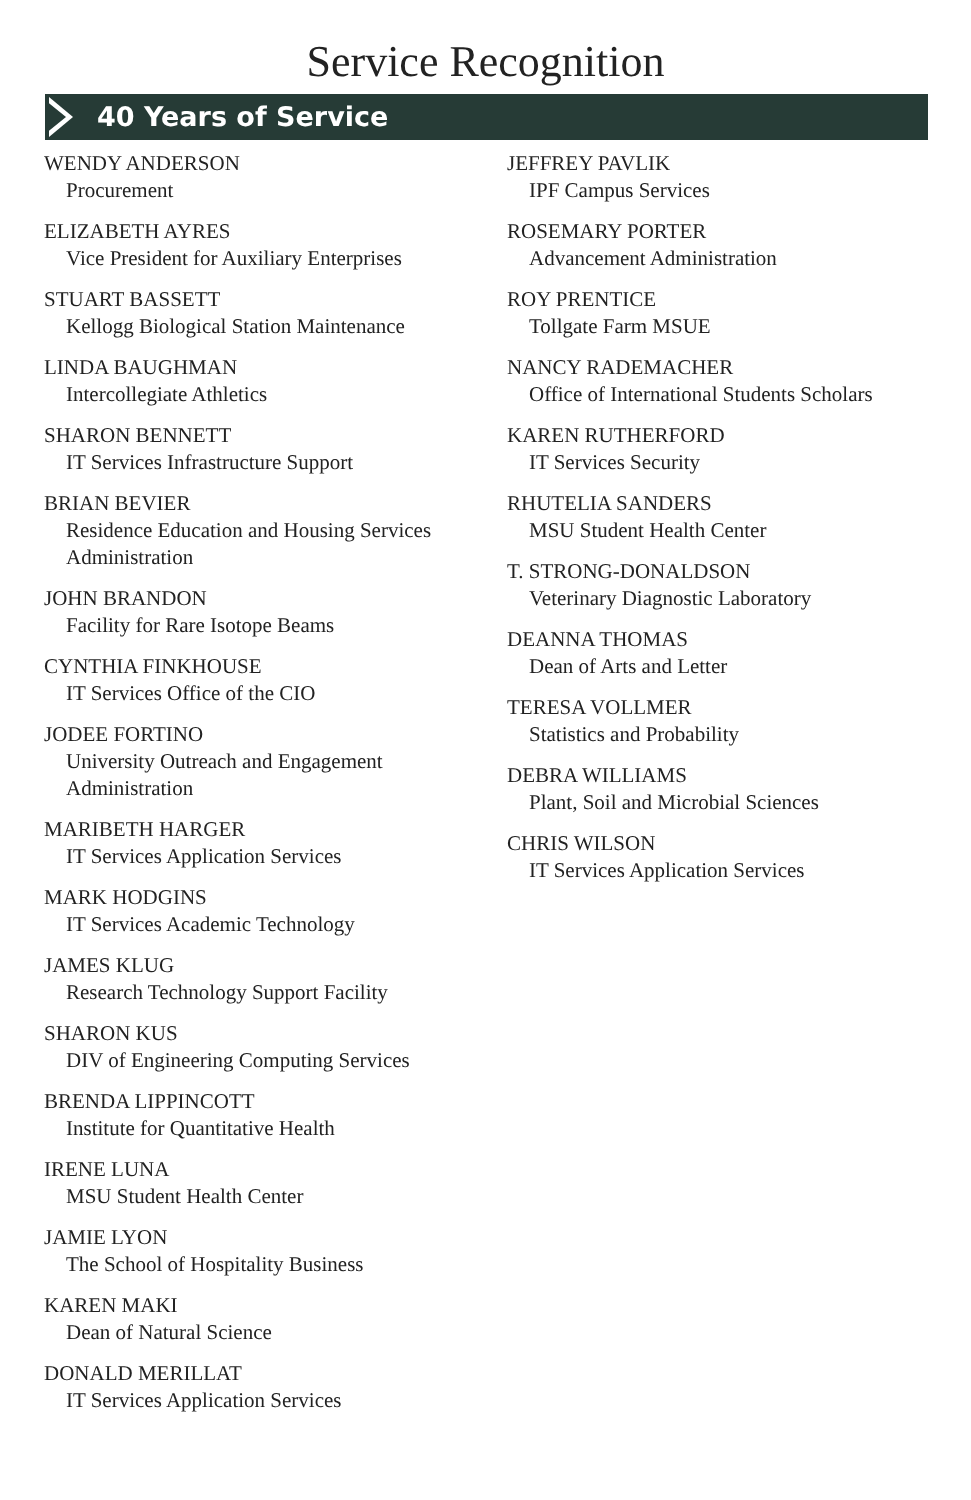Service Recognition
40 Years of Service
WENDY ANDERSON
Procurement
ELIZABETH AYRES
Vice President for Auxiliary Enterprises
STUART BASSETT
Kellogg Biological Station Maintenance
LINDA BAUGHMAN
Intercollegiate Athletics
SHARON BENNETT
IT Services Infrastructure Support
BRIAN BEVIER
Residence Education and Housing Services Administration
JOHN BRANDON
Facility for Rare Isotope Beams
CYNTHIA FINKHOUSE
IT Services Office of the CIO
JODEE FORTINO
University Outreach and Engagement Administration
MARIBETH HARGER
IT Services Application Services
MARK HODGINS
IT Services Academic Technology
JAMES KLUG
Research Technology Support Facility
SHARON KUS
DIV of Engineering Computing Services
BRENDA LIPPINCOTT
Institute for Quantitative Health
IRENE LUNA
MSU Student Health Center
JAMIE LYON
The School of Hospitality Business
KAREN MAKI
Dean of Natural Science
DONALD MERILLAT
IT Services Application Services
JEFFREY PAVLIK
IPF Campus Services
ROSEMARY PORTER
Advancement Administration
ROY PRENTICE
Tollgate Farm MSUE
NANCY RADEMACHER
Office of International Students Scholars
KAREN RUTHERFORD
IT Services Security
RHUTELIA SANDERS
MSU Student Health Center
T. STRONG-DONALDSON
Veterinary Diagnostic Laboratory
DEANNA THOMAS
Dean of Arts and Letter
TERESA VOLLMER
Statistics and Probability
DEBRA WILLIAMS
Plant, Soil and Microbial Sciences
CHRIS WILSON
IT Services Application Services